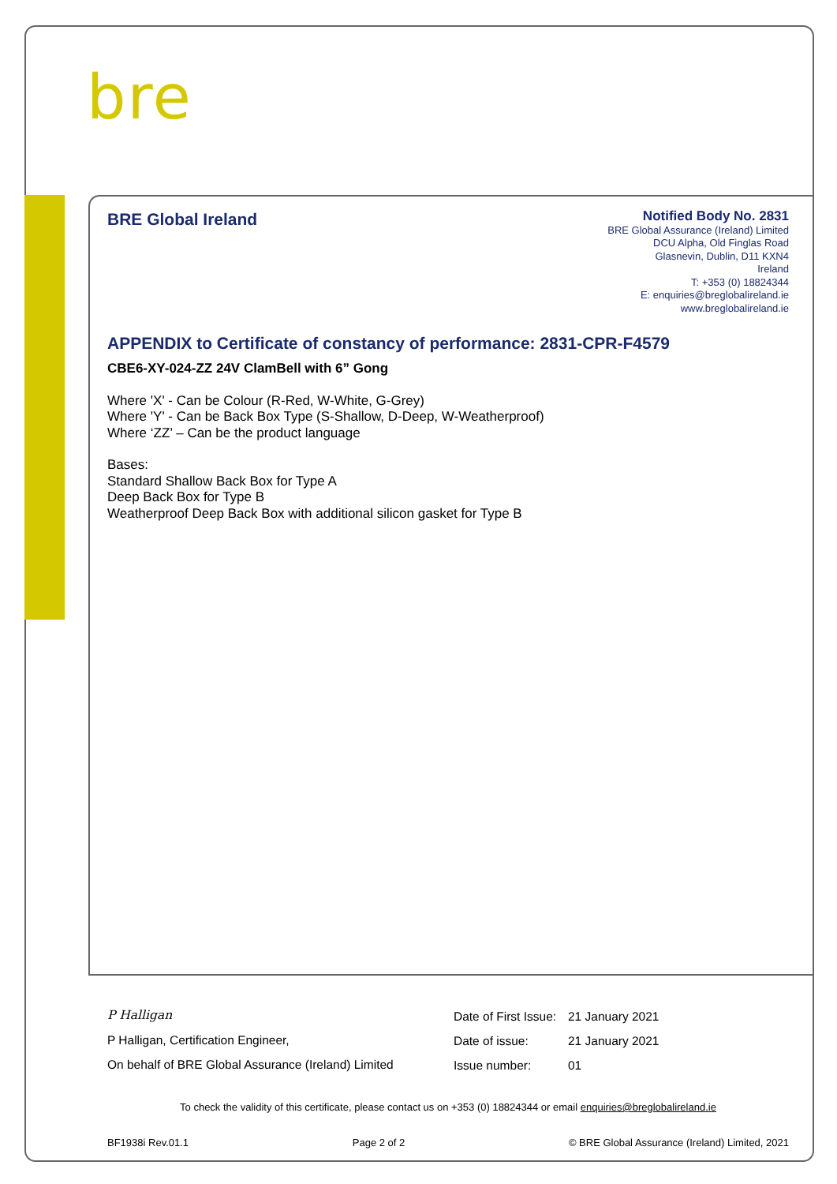bre
BRE Global Ireland
Notified Body No. 2831
BRE Global Assurance (Ireland) Limited
DCU Alpha, Old Finglas Road
Glasnevin, Dublin, D11 KXN4
Ireland
T: +353 (0) 18824344
E: enquiries@breglobalireland.ie
www.breglobalireland.ie
APPENDIX to Certificate of constancy of performance: 2831-CPR-F4579
CBE6-XY-024-ZZ 24V ClamBell with 6” Gong
Where 'X' - Can be Colour (R-Red, W-White, G-Grey)
Where 'Y' - Can be Back Box Type (S-Shallow, D-Deep, W-Weatherproof)
Where ‘ZZ’ – Can be the product language
Bases:
Standard Shallow Back Box for Type A
Deep Back Box for Type B
Weatherproof Deep Back Box with additional silicon gasket for Type B
P Halligan
P Halligan, Certification Engineer,
On behalf of BRE Global Assurance (Ireland) Limited
Date of First Issue: 21 January 2021
Date of issue: 21 January 2021
Issue number: 01
To check the validity of this certificate, please contact us on +353 (0) 18824344 or email enquiries@breglobalireland.ie
BF1938i Rev.01.1 Page 2 of 2 © BRE Global Assurance (Ireland) Limited, 2021